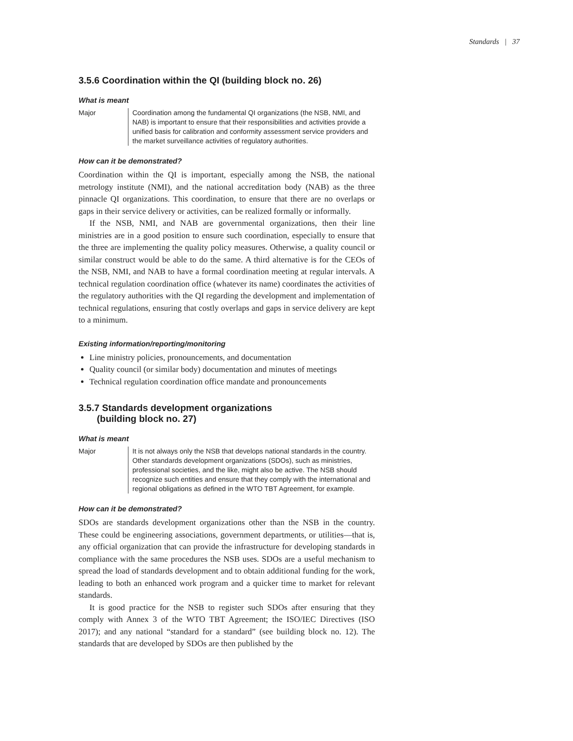Standards | 37
3.5.6 Coordination within the QI (building block no. 26)
What is meant
Major Coordination among the fundamental QI organizations (the NSB, NMI, and NAB) is important to ensure that their responsibilities and activities provide a unified basis for calibration and conformity assessment service providers and the market surveillance activities of regulatory authorities.
How can it be demonstrated?
Coordination within the QI is important, especially among the NSB, the national metrology institute (NMI), and the national accreditation body (NAB) as the three pinnacle QI organizations. This coordination, to ensure that there are no overlaps or gaps in their service delivery or activities, can be realized formally or informally.
If the NSB, NMI, and NAB are governmental organizations, then their line ministries are in a good position to ensure such coordination, especially to ensure that the three are implementing the quality policy measures. Otherwise, a quality council or similar construct would be able to do the same. A third alternative is for the CEOs of the NSB, NMI, and NAB to have a formal coordination meeting at regular intervals. A technical regulation coordination office (whatever its name) coordinates the activities of the regulatory authorities with the QI regarding the development and implementation of technical regulations, ensuring that costly overlaps and gaps in service delivery are kept to a minimum.
Existing information/reporting/monitoring
Line ministry policies, pronouncements, and documentation
Quality council (or similar body) documentation and minutes of meetings
Technical regulation coordination office mandate and pronouncements
3.5.7 Standards development organizations
(building block no. 27)
What is meant
Major It is not always only the NSB that develops national standards in the country. Other standards development organizations (SDOs), such as ministries, professional societies, and the like, might also be active. The NSB should recognize such entities and ensure that they comply with the international and regional obligations as defined in the WTO TBT Agreement, for example.
How can it be demonstrated?
SDOs are standards development organizations other than the NSB in the country. These could be engineering associations, government departments, or utilities—that is, any official organization that can provide the infrastructure for developing standards in compliance with the same procedures the NSB uses. SDOs are a useful mechanism to spread the load of standards development and to obtain additional funding for the work, leading to both an enhanced work program and a quicker time to market for relevant standards.
It is good practice for the NSB to register such SDOs after ensuring that they comply with Annex 3 of the WTO TBT Agreement; the ISO/IEC Directives (ISO 2017); and any national “standard for a standard” (see building block no. 12). The standards that are developed by SDOs are then published by the